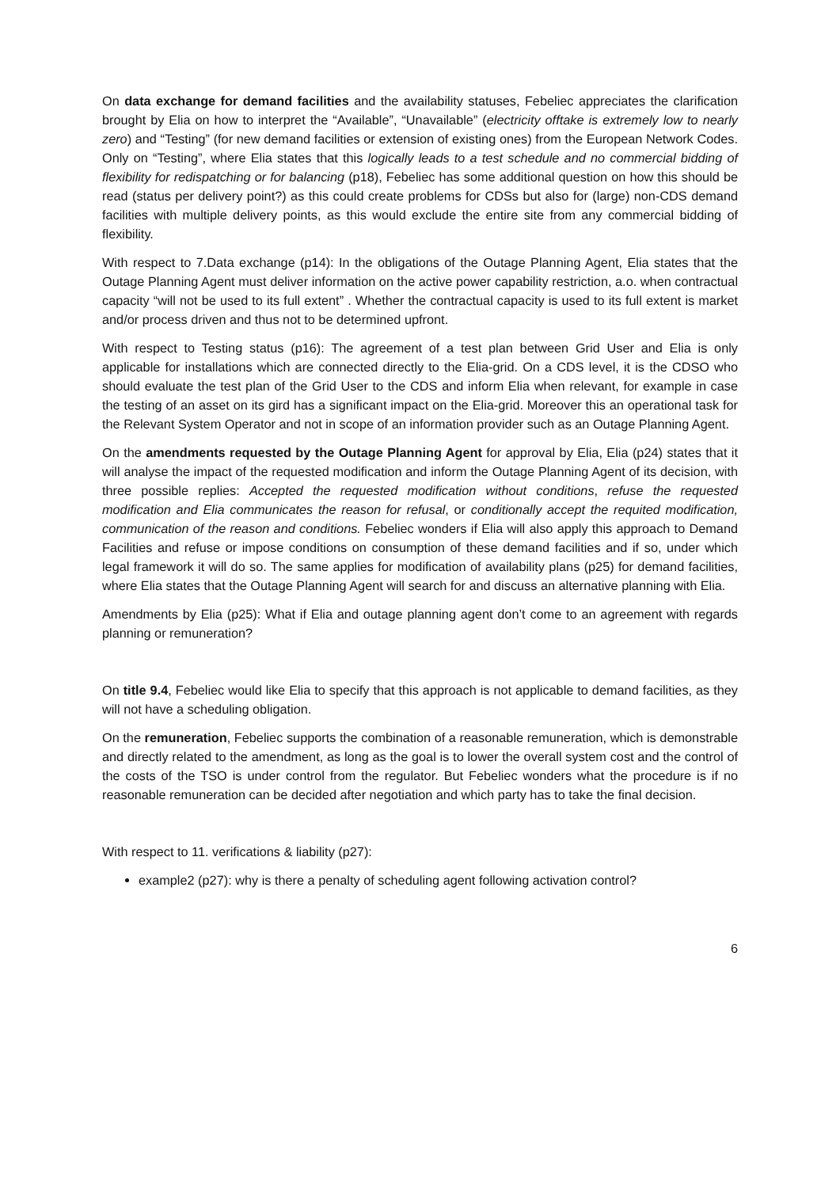On data exchange for demand facilities and the availability statuses, Febeliec appreciates the clarification brought by Elia on how to interpret the “Available”, “Unavailable” (electricity offtake is extremely low to nearly zero) and “Testing” (for new demand facilities or extension of existing ones) from the European Network Codes. Only on “Testing”, where Elia states that this logically leads to a test schedule and no commercial bidding of flexibility for redispatching or for balancing (p18), Febeliec has some additional question on how this should be read (status per delivery point?) as this could create problems for CDSs but also for (large) non-CDS demand facilities with multiple delivery points, as this would exclude the entire site from any commercial bidding of flexibility.
With respect to 7.Data exchange (p14): In the obligations of the Outage Planning Agent, Elia states that the Outage Planning Agent must deliver information on the active power capability restriction, a.o. when contractual capacity “will not be used to its full extent” . Whether the contractual capacity is used to its full extent is market and/or process driven and thus not to be determined upfront.
With respect to Testing status (p16): The agreement of a test plan between Grid User and Elia is only applicable for installations which are connected directly to the Elia-grid. On a CDS level, it is the CDSO who should evaluate the test plan of the Grid User to the CDS and inform Elia when relevant, for example in case the testing of an asset on its gird has a significant impact on the Elia-grid. Moreover this an operational task for the Relevant System Operator and not in scope of an information provider such as an Outage Planning Agent.
On the amendments requested by the Outage Planning Agent for approval by Elia, Elia (p24) states that it will analyse the impact of the requested modification and inform the Outage Planning Agent of its decision, with three possible replies: Accepted the requested modification without conditions, refuse the requested modification and Elia communicates the reason for refusal, or conditionally accept the requited modification, communication of the reason and conditions. Febeliec wonders if Elia will also apply this approach to Demand Facilities and refuse or impose conditions on consumption of these demand facilities and if so, under which legal framework it will do so. The same applies for modification of availability plans (p25) for demand facilities, where Elia states that the Outage Planning Agent will search for and discuss an alternative planning with Elia.
Amendments by Elia (p25): What if Elia and outage planning agent don’t come to an agreement with regards planning or remuneration?
On title 9.4, Febeliec would like Elia to specify that this approach is not applicable to demand facilities, as they will not have a scheduling obligation.
On the remuneration, Febeliec supports the combination of a reasonable remuneration, which is demonstrable and directly related to the amendment, as long as the goal is to lower the overall system cost and the control of the costs of the TSO is under control from the regulator. But Febeliec wonders what the procedure is if no reasonable remuneration can be decided after negotiation and which party has to take the final decision.
With respect to 11. verifications & liability (p27):
example2 (p27): why is there a penalty of scheduling agent following activation control?
6